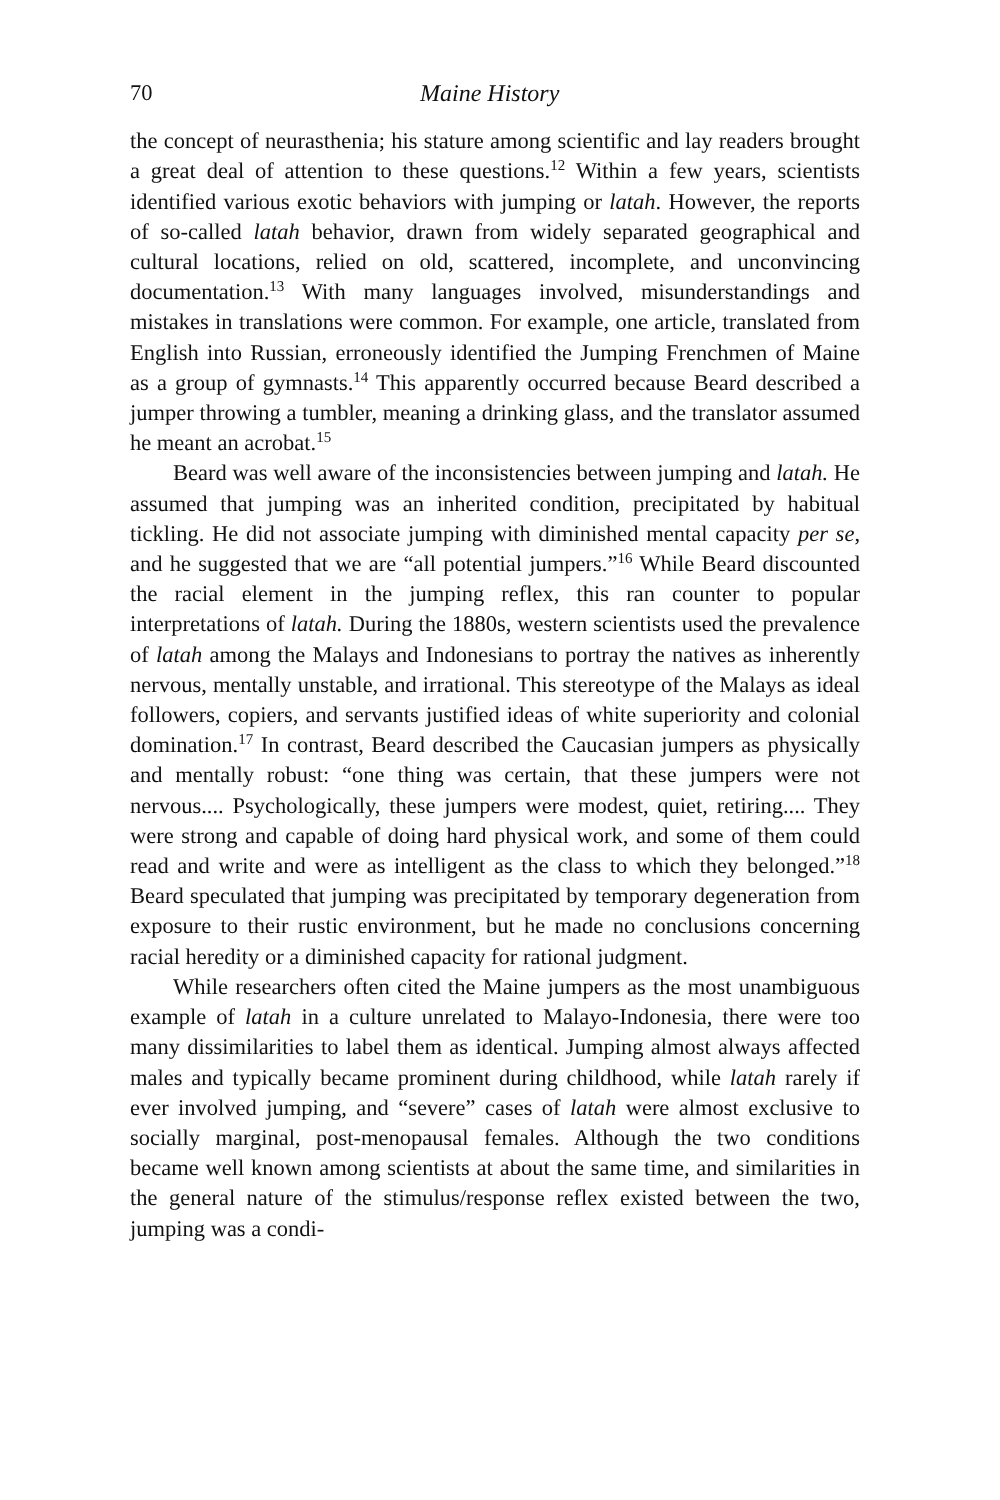70 Maine History
the concept of neurasthenia; his stature among scientific and lay readers brought a great deal of attention to these questions.<sup>12</sup> Within a few years, scientists identified various exotic behaviors with jumping or latah. However, the reports of so-called latah behavior, drawn from widely separated geographical and cultural locations, relied on old, scattered, incomplete, and unconvincing documentation.<sup>13</sup> With many languages involved, misunderstandings and mistakes in translations were common. For example, one article, translated from English into Russian, erroneously identified the Jumping Frenchmen of Maine as a group of gymnasts.<sup>14</sup> This apparently occurred because Beard described a jumper throwing a tumbler, meaning a drinking glass, and the translator assumed he meant an acrobat.<sup>15</sup>
Beard was well aware of the inconsistencies between jumping and latah. He assumed that jumping was an inherited condition, precipitated by habitual tickling. He did not associate jumping with diminished mental capacity per se, and he suggested that we are “all potential jumpers.”<sup>16</sup> While Beard discounted the racial element in the jumping reflex, this ran counter to popular interpretations of latah. During the 1880s, western scientists used the prevalence of latah among the Malays and Indonesians to portray the natives as inherently nervous, mentally unstable, and irrational. This stereotype of the Malays as ideal followers, copiers, and servants justified ideas of white superiority and colonial domination.<sup>17</sup> In contrast, Beard described the Caucasian jumpers as physically and mentally robust: “one thing was certain, that these jumpers were not nervous.... Psychologically, these jumpers were modest, quiet, retiring.... They were strong and capable of doing hard physical work, and some of them could read and write and were as intelligent as the class to which they belonged.”<sup>18</sup> Beard speculated that jumping was precipitated by temporary degeneration from exposure to their rustic environment, but he made no conclusions concerning racial heredity or a diminished capacity for rational judgment.
While researchers often cited the Maine jumpers as the most unambiguous example of latah in a culture unrelated to Malayo-Indonesia, there were too many dissimilarities to label them as identical. Jumping almost always affected males and typically became prominent during childhood, while latah rarely if ever involved jumping, and “severe” cases of latah were almost exclusive to socially marginal, post-menopausal females. Although the two conditions became well known among scientists at about the same time, and similarities in the general nature of the stimulus/response reflex existed between the two, jumping was a condi-